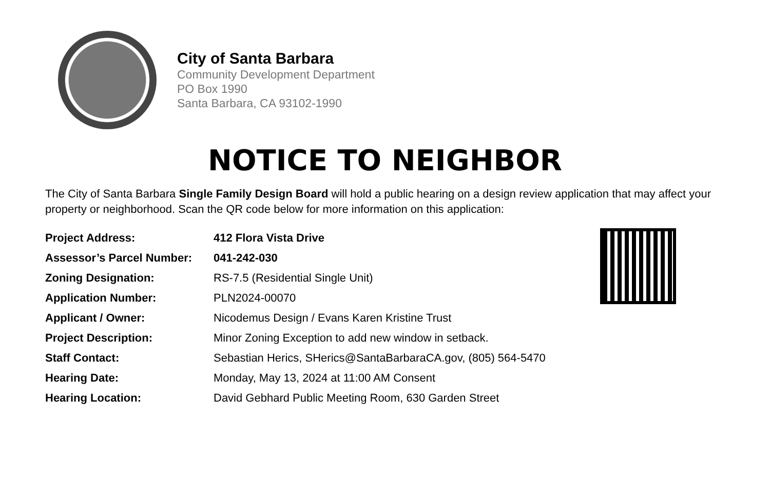City of Santa Barbara
Community Development Department
PO Box 1990
Santa Barbara, CA 93102-1990
NOTICE TO NEIGHBOR
The City of Santa Barbara Single Family Design Board will hold a public hearing on a design review application that may affect your property or neighborhood. Scan the QR code below for more information on this application:
| Project Address: | 412 Flora Vista Drive |
| Assessor’s Parcel Number: | 041-242-030 |
| Zoning Designation: | RS-7.5 (Residential Single Unit) |
| Application Number: | PLN2024-00070 |
| Applicant / Owner: | Nicodemus Design / Evans Karen Kristine Trust |
| Project Description: | Minor Zoning Exception to add new window in setback. |
| Staff Contact: | Sebastian Herics, SHerics@SantaBarbaraCA.gov , (805) 564-5470 |
| Hearing Date: | Monday, May 13, 2024 at 11:00 AM Consent |
| Hearing Location: | David Gebhard Public Meeting Room, 630 Garden Street |